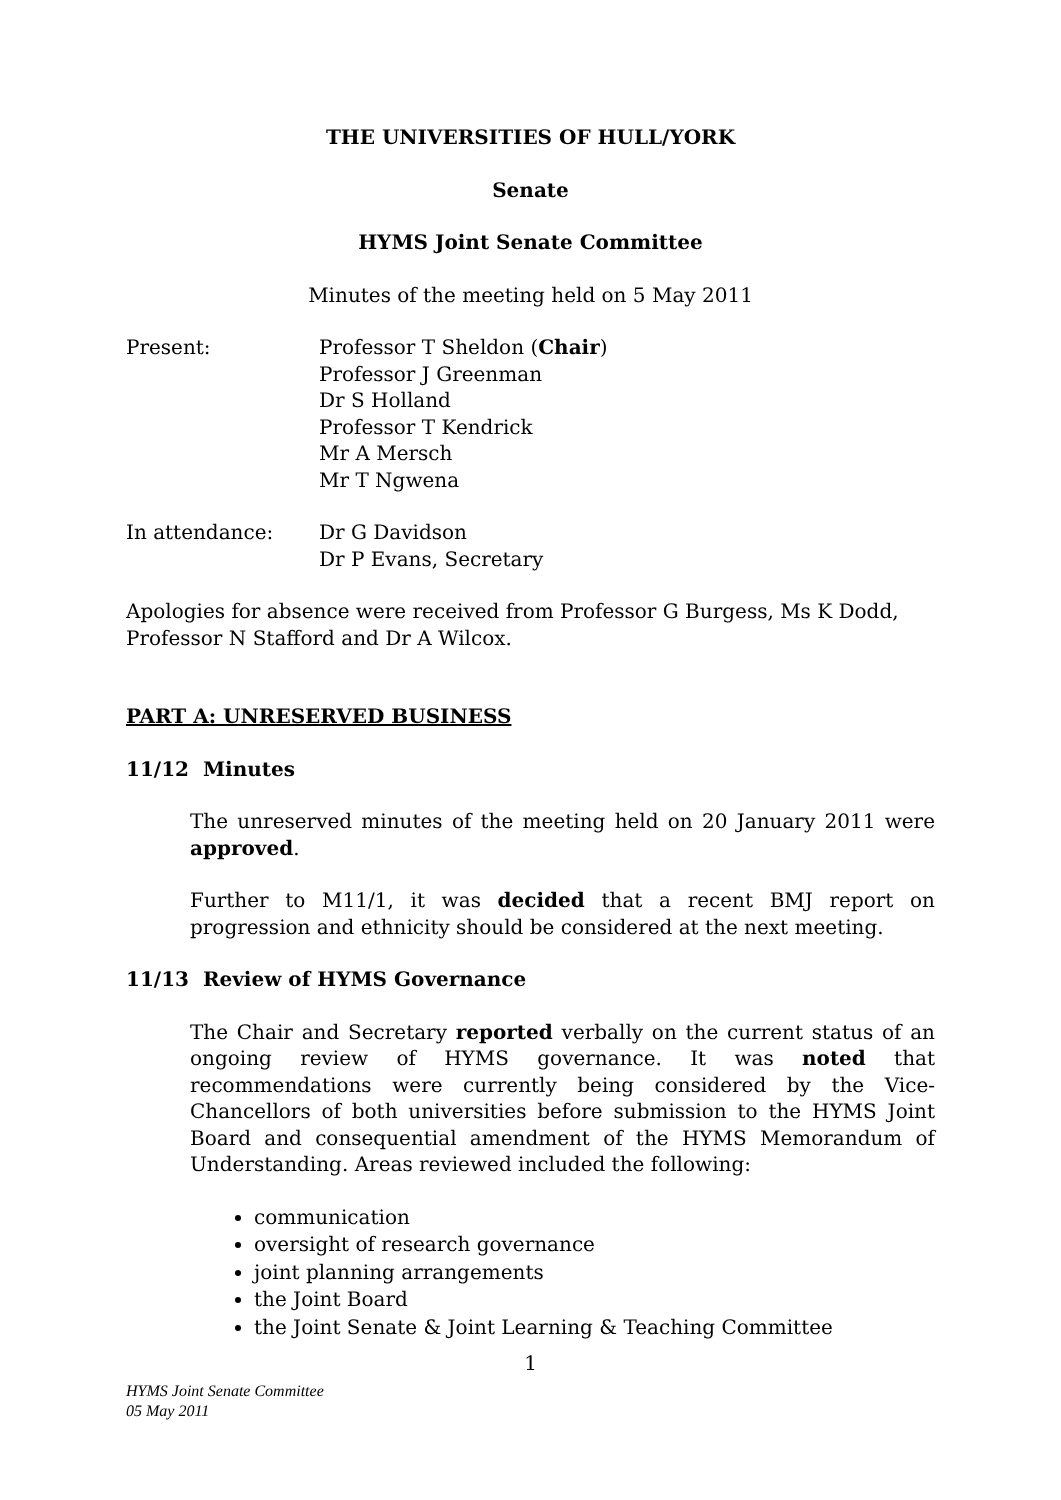THE UNIVERSITIES OF HULL/YORK
Senate
HYMS Joint Senate Committee
Minutes of the meeting held on 5 May 2011
Present: Professor T Sheldon (Chair)
Professor J Greenman
Dr S Holland
Professor T Kendrick
Mr A Mersch
Mr T Ngwena
In attendance: Dr G Davidson
Dr P Evans, Secretary
Apologies for absence were received from Professor G Burgess, Ms K Dodd,
Professor N Stafford and Dr A Wilcox.
PART A: UNRESERVED BUSINESS
11/12 Minutes
The unreserved minutes of the meeting held on 20 January 2011 were approved.
Further to M11/1, it was decided that a recent BMJ report on progression and ethnicity should be considered at the next meeting.
11/13 Review of HYMS Governance
The Chair and Secretary reported verbally on the current status of an ongoing review of HYMS governance. It was noted that recommendations were currently being considered by the Vice-Chancellors of both universities before submission to the HYMS Joint Board and consequential amendment of the HYMS Memorandum of Understanding. Areas reviewed included the following:
communication
oversight of research governance
joint planning arrangements
the Joint Board
the Joint Senate & Joint Learning & Teaching Committee
1
HYMS Joint Senate Committee
05 May 2011